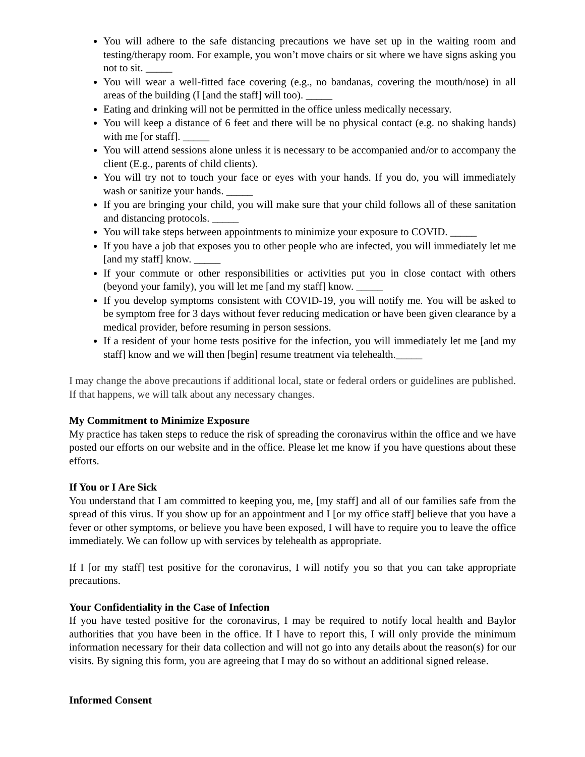You will adhere to the safe distancing precautions we have set up in the waiting room and testing/therapy room. For example, you won’t move chairs or sit where we have signs asking you not to sit. _____
You will wear a well-fitted face covering (e.g., no bandanas, covering the mouth/nose) in all areas of the building (I [and the staff] will too). _____
Eating and drinking will not be permitted in the office unless medically necessary.
You will keep a distance of 6 feet and there will be no physical contact (e.g. no shaking hands) with me [or staff]. _____
You will attend sessions alone unless it is necessary to be accompanied and/or to accompany the client (E.g., parents of child clients).
You will try not to touch your face or eyes with your hands. If you do, you will immediately wash or sanitize your hands. _____
If you are bringing your child, you will make sure that your child follows all of these sanitation and distancing protocols. _____
You will take steps between appointments to minimize your exposure to COVID. _____
If you have a job that exposes you to other people who are infected, you will immediately let me [and my staff] know. _____
If your commute or other responsibilities or activities put you in close contact with others (beyond your family), you will let me [and my staff] know. _____
If you develop symptoms consistent with COVID-19, you will notify me. You will be asked to be symptom free for 3 days without fever reducing medication or have been given clearance by a medical provider, before resuming in person sessions.
If a resident of your home tests positive for the infection, you will immediately let me [and my staff] know and we will then [begin] resume treatment via telehealth._____
I may change the above precautions if additional local, state or federal orders or guidelines are published. If that happens, we will talk about any necessary changes.
My Commitment to Minimize Exposure
My practice has taken steps to reduce the risk of spreading the coronavirus within the office and we have posted our efforts on our website and in the office. Please let me know if you have questions about these efforts.
If You or I Are Sick
You understand that I am committed to keeping you, me, [my staff] and all of our families safe from the spread of this virus. If you show up for an appointment and I [or my office staff] believe that you have a fever or other symptoms, or believe you have been exposed, I will have to require you to leave the office immediately. We can follow up with services by telehealth as appropriate.
If I [or my staff] test positive for the coronavirus, I will notify you so that you can take appropriate precautions.
Your Confidentiality in the Case of Infection
If you have tested positive for the coronavirus, I may be required to notify local health and Baylor authorities that you have been in the office. If I have to report this, I will only provide the minimum information necessary for their data collection and will not go into any details about the reason(s) for our visits. By signing this form, you are agreeing that I may do so without an additional signed release.
Informed Consent